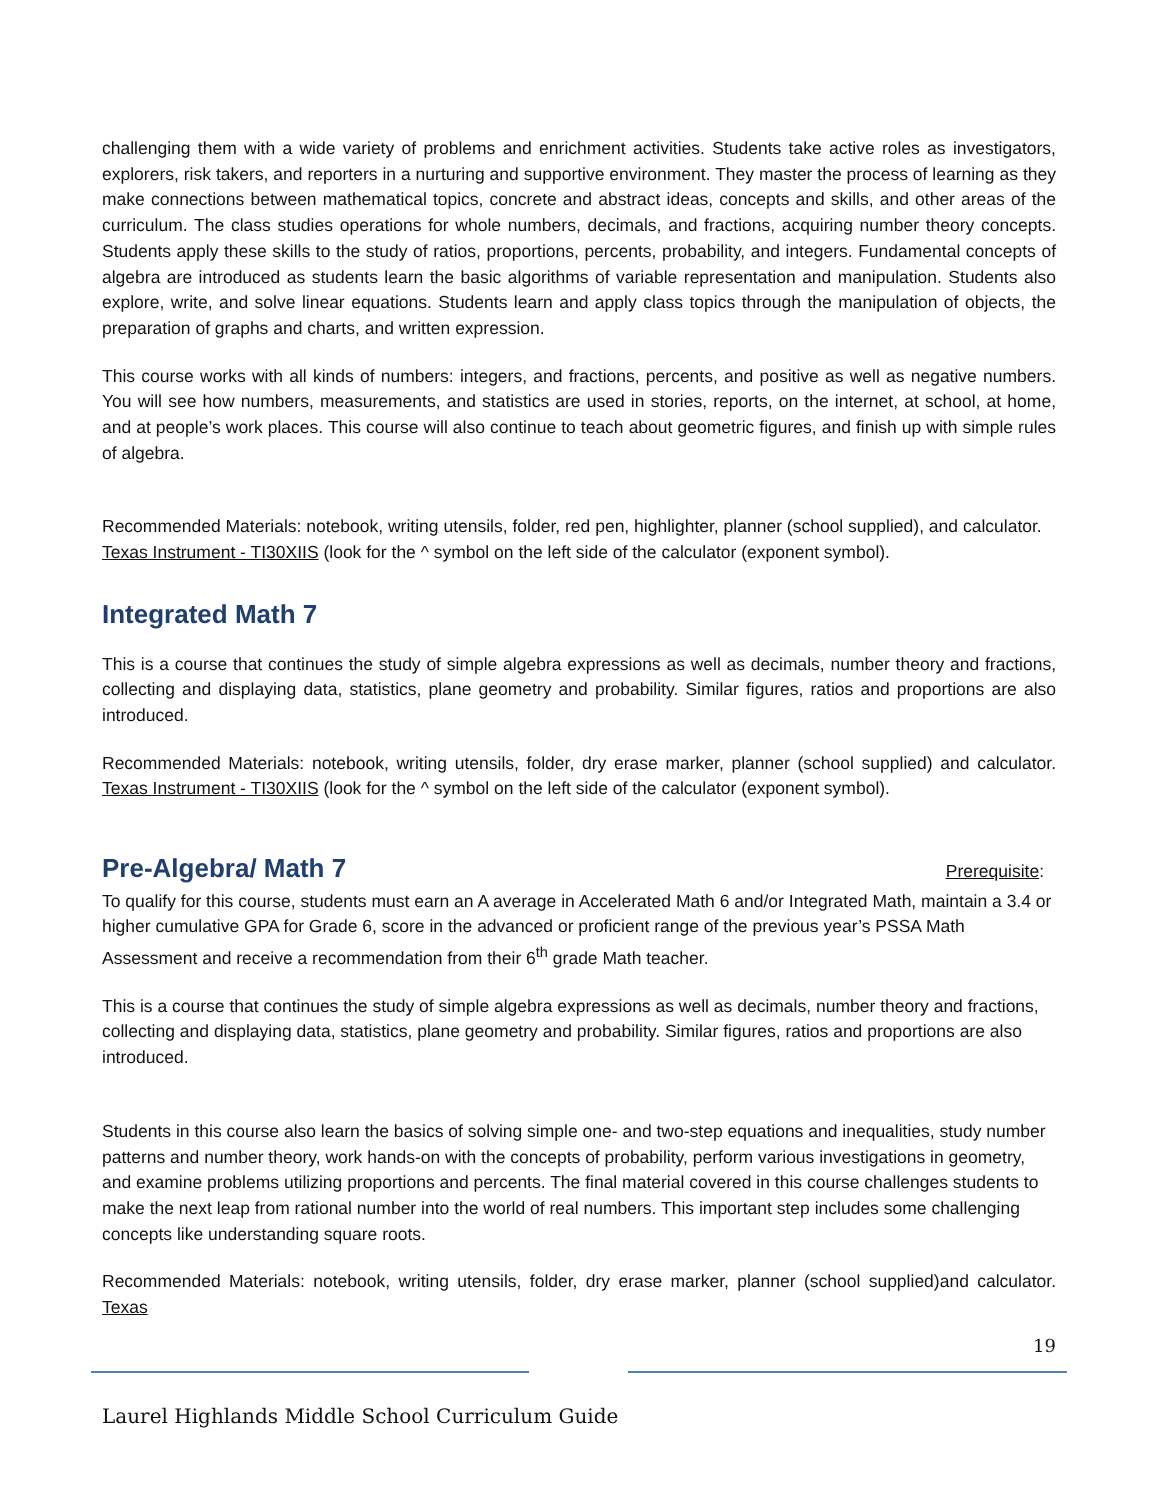challenging them with a wide variety of problems and enrichment activities. Students take active roles as investigators, explorers, risk takers, and reporters in a nurturing and supportive environment. They master the process of learning as they make connections between mathematical topics, concrete and abstract ideas, concepts and skills, and other areas of the curriculum. The class studies operations for whole numbers, decimals, and fractions, acquiring number theory concepts. Students apply these skills to the study of ratios, proportions, percents, probability, and integers. Fundamental concepts of algebra are introduced as students learn the basic algorithms of variable representation and manipulation. Students also explore, write, and solve linear equations. Students learn and apply class topics through the manipulation of objects, the preparation of graphs and charts, and written expression.
This course works with all kinds of numbers: integers, and fractions, percents, and positive as well as negative numbers. You will see how numbers, measurements, and statistics are used in stories, reports, on the internet, at school, at home, and at people’s work places. This course will also continue to teach about geometric figures, and finish up with simple rules of algebra.
Recommended Materials: notebook, writing utensils, folder, red pen, highlighter, planner (school supplied), and calculator.
Texas Instrument - TI30XIIS (look for the ^ symbol on the left side of the calculator (exponent symbol).
Integrated Math 7
This is a course that continues the study of simple algebra expressions as well as decimals, number theory and fractions, collecting and displaying data, statistics, plane geometry and probability. Similar figures, ratios and proportions are also introduced.
Recommended Materials: notebook, writing utensils, folder, dry erase marker, planner (school supplied) and calculator. Texas Instrument - TI30XIIS (look for the ^ symbol on the left side of the calculator (exponent symbol).
Pre-Algebra/ Math 7
Prerequisite:
To qualify for this course, students must earn an A average in Accelerated Math 6 and/or Integrated Math, maintain a 3.4 or higher cumulative GPA for Grade 6, score in the advanced or proficient range of the previous year’s PSSA Math Assessment and receive a recommendation from their 6<sup>th</sup> grade Math teacher.
This is a course that continues the study of simple algebra expressions as well as decimals, number theory and fractions, collecting and displaying data, statistics, plane geometry and probability. Similar figures, ratios and proportions are also introduced.
Students in this course also learn the basics of solving simple one- and two-step equations and inequalities, study number patterns and number theory, work hands-on with the concepts of probability, perform various investigations in geometry, and examine problems utilizing proportions and percents. The final material covered in this course challenges students to make the next leap from rational number into the world of real numbers. This important step includes some challenging concepts like understanding square roots.
Recommended Materials: notebook, writing utensils, folder, dry erase marker, planner (school supplied)and calculator. Texas
19
Laurel Highlands Middle School Curriculum Guide